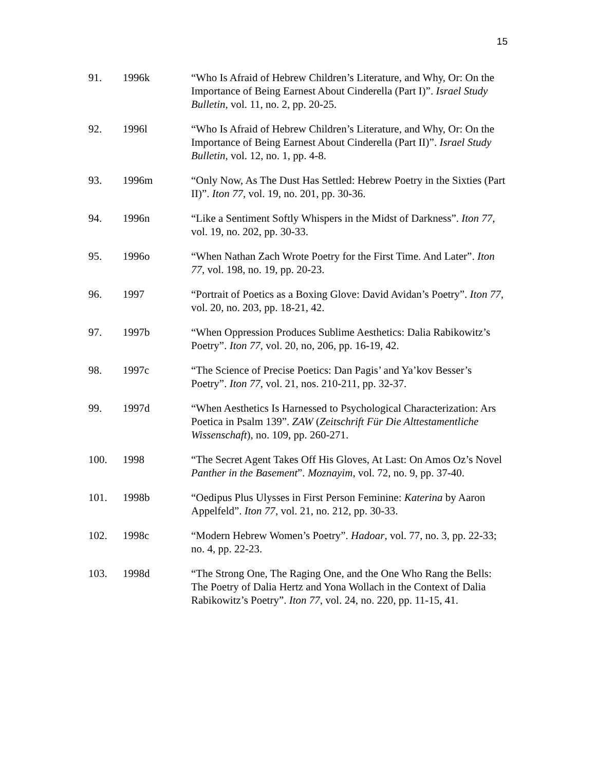15
91. 1996k “Who Is Afraid of Hebrew Children’s Literature, and Why, Or: On the Importance of Being Earnest About Cinderella (Part I)”. Israel Study Bulletin, vol. 11, no. 2, pp. 20-25.
92. 1996l “Who Is Afraid of Hebrew Children’s Literature, and Why, Or: On the Importance of Being Earnest About Cinderella (Part II)”. Israel Study Bulletin, vol. 12, no. 1, pp. 4-8.
93. 1996m “Only Now, As The Dust Has Settled: Hebrew Poetry in the Sixties (Part II)”. Iton 77, vol. 19, no. 201, pp. 30-36.
94. 1996n “Like a Sentiment Softly Whispers in the Midst of Darkness”. Iton 77, vol. 19, no. 202, pp. 30-33.
95. 1996o “When Nathan Zach Wrote Poetry for the First Time. And Later”. Iton 77, vol. 198, no. 19, pp. 20-23.
96. 1997 “Portrait of Poetics as a Boxing Glove: David Avidan’s Poetry”. Iton 77, vol. 20, no. 203, pp. 18-21, 42.
97. 1997b “When Oppression Produces Sublime Aesthetics: Dalia Rabikowitz’s Poetry”. Iton 77, vol. 20, no, 206, pp. 16-19, 42.
98. 1997c “The Science of Precise Poetics: Dan Pagis’ and Ya’kov Besser’s Poetry”. Iton 77, vol. 21, nos. 210-211, pp. 32-37.
99. 1997d “When Aesthetics Is Harnessed to Psychological Characterization: Ars Poetica in Psalm 139”. ZAW (Zeitschrift Für Die Alttestamentliche Wissenschaft), no. 109, pp. 260-271.
100. 1998 “The Secret Agent Takes Off His Gloves, At Last: On Amos Oz’s Novel Panther in the Basement”. Moznayim, vol. 72, no. 9, pp. 37-40.
101. 1998b “Oedipus Plus Ulysses in First Person Feminine: Katerina by Aaron Appelfeld”. Iton 77, vol. 21, no. 212, pp. 30-33.
102. 1998c “Modern Hebrew Women’s Poetry”. Hadoar, vol. 77, no. 3, pp. 22-33; no. 4, pp. 22-23.
103. 1998d “The Strong One, The Raging One, and the One Who Rang the Bells: The Poetry of Dalia Hertz and Yona Wollach in the Context of Dalia Rabikowitz’s Poetry”. Iton 77, vol. 24, no. 220, pp. 11-15, 41.